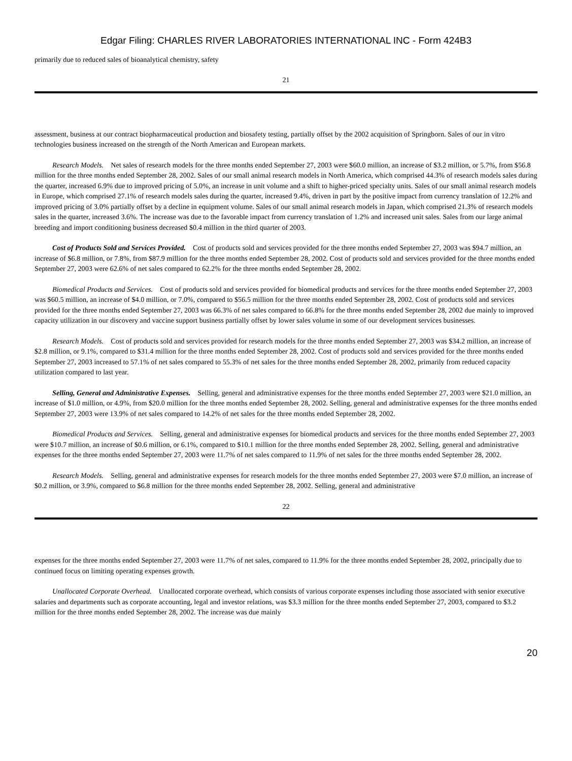Edgar Filing: CHARLES RIVER LABORATORIES INTERNATIONAL INC - Form 424B3
primarily due to reduced sales of bioanalytical chemistry, safety
21
assessment, business at our contract biopharmaceutical production and biosafety testing, partially offset by the 2002 acquisition of Springborn. Sales of our in vitro technologies business increased on the strength of the North American and European markets.
Research Models. Net sales of research models for the three months ended September 27, 2003 were $60.0 million, an increase of $3.2 million, or 5.7%, from $56.8 million for the three months ended September 28, 2002. Sales of our small animal research models in North America, which comprised 44.3% of research models sales during the quarter, increased 6.9% due to improved pricing of 5.0%, an increase in unit volume and a shift to higher-priced specialty units. Sales of our small animal research models in Europe, which comprised 27.1% of research models sales during the quarter, increased 9.4%, driven in part by the positive impact from currency translation of 12.2% and improved pricing of 3.0% partially offset by a decline in equipment volume. Sales of our small animal research models in Japan, which comprised 21.3% of research models sales in the quarter, increased 3.6%. The increase was due to the favorable impact from currency translation of 1.2% and increased unit sales. Sales from our large animal breeding and import conditioning business decreased $0.4 million in the third quarter of 2003.
Cost of Products Sold and Services Provided. Cost of products sold and services provided for the three months ended September 27, 2003 was $94.7 million, an increase of $6.8 million, or 7.8%, from $87.9 million for the three months ended September 28, 2002. Cost of products sold and services provided for the three months ended September 27, 2003 were 62.6% of net sales compared to 62.2% for the three months ended September 28, 2002.
Biomedical Products and Services. Cost of products sold and services provided for biomedical products and services for the three months ended September 27, 2003 was $60.5 million, an increase of $4.0 million, or 7.0%, compared to $56.5 million for the three months ended September 28, 2002. Cost of products sold and services provided for the three months ended September 27, 2003 was 66.3% of net sales compared to 66.8% for the three months ended September 28, 2002 due mainly to improved capacity utilization in our discovery and vaccine support business partially offset by lower sales volume in some of our development services businesses.
Research Models. Cost of products sold and services provided for research models for the three months ended September 27, 2003 was $34.2 million, an increase of $2.8 million, or 9.1%, compared to $31.4 million for the three months ended September 28, 2002. Cost of products sold and services provided for the three months ended September 27, 2003 increased to 57.1% of net sales compared to 55.3% of net sales for the three months ended September 28, 2002, primarily from reduced capacity utilization compared to last year.
Selling, General and Administrative Expenses. Selling, general and administrative expenses for the three months ended September 27, 2003 were $21.0 million, an increase of $1.0 million, or 4.9%, from $20.0 million for the three months ended September 28, 2002. Selling, general and administrative expenses for the three months ended September 27, 2003 were 13.9% of net sales compared to 14.2% of net sales for the three months ended September 28, 2002.
Biomedical Products and Services. Selling, general and administrative expenses for biomedical products and services for the three months ended September 27, 2003 were $10.7 million, an increase of $0.6 million, or 6.1%, compared to $10.1 million for the three months ended September 28, 2002. Selling, general and administrative expenses for the three months ended September 27, 2003 were 11.7% of net sales compared to 11.9% of net sales for the three months ended September 28, 2002.
Research Models. Selling, general and administrative expenses for research models for the three months ended September 27, 2003 were $7.0 million, an increase of $0.2 million, or 3.9%, compared to $6.8 million for the three months ended September 28, 2002. Selling, general and administrative
22
expenses for the three months ended September 27, 2003 were 11.7% of net sales, compared to 11.9% for the three months ended September 28, 2002, principally due to continued focus on limiting operating expenses growth.
Unallocated Corporate Overhead. Unallocated corporate overhead, which consists of various corporate expenses including those associated with senior executive salaries and departments such as corporate accounting, legal and investor relations, was $3.3 million for the three months ended September 27, 2003, compared to $3.2 million for the three months ended September 28, 2002. The increase was due mainly
20